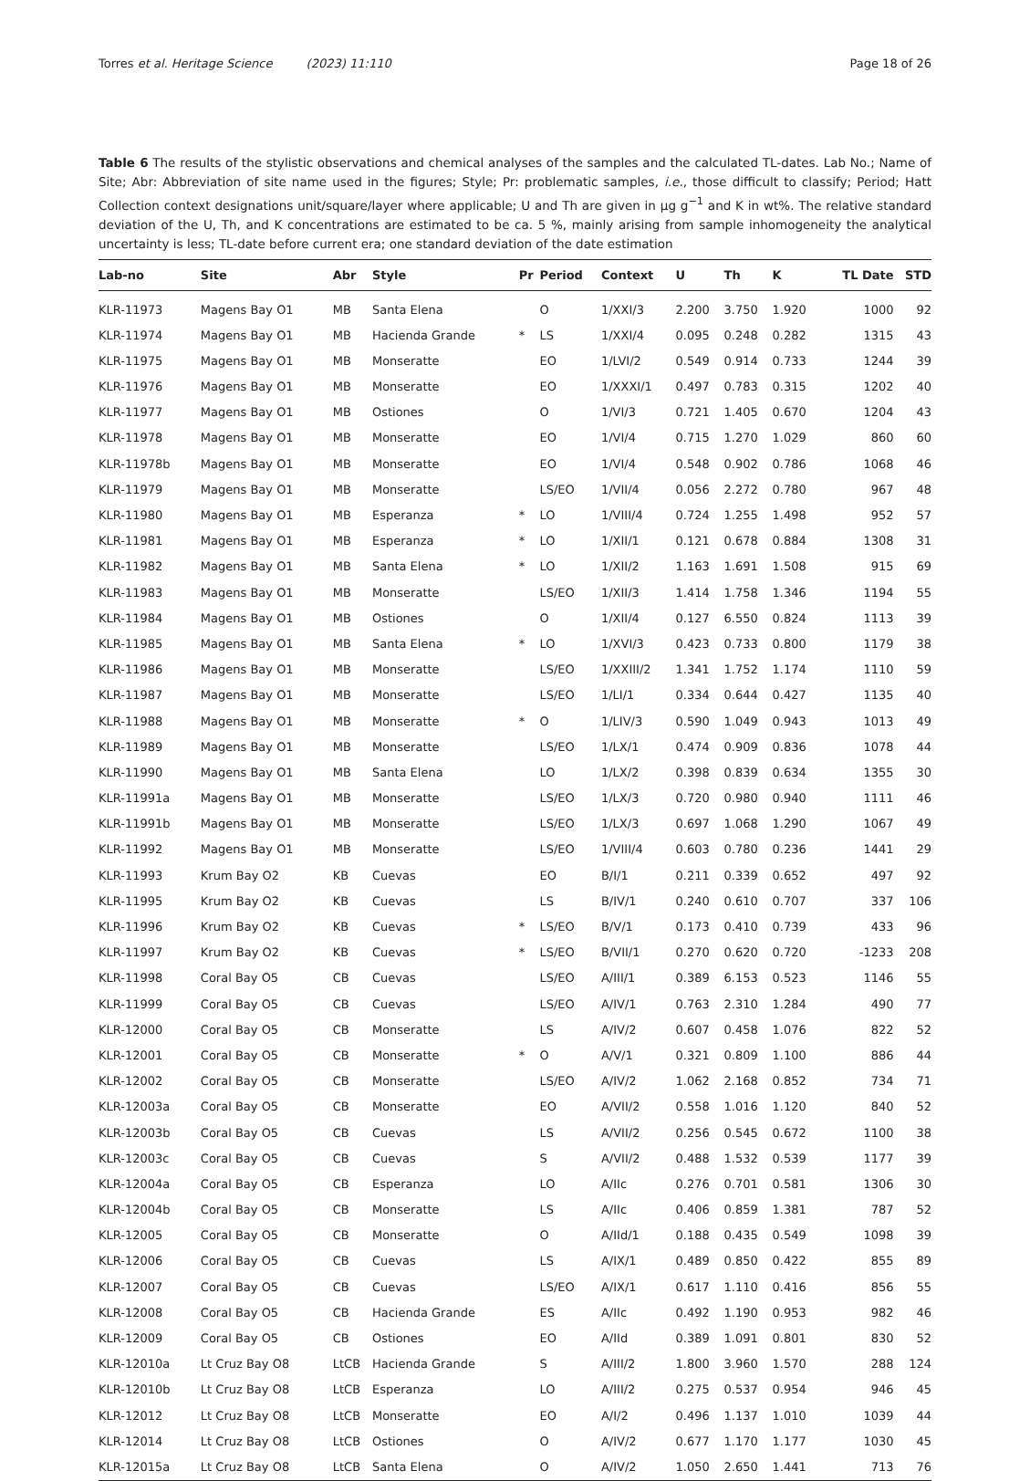Torres et al. Heritage Science (2023) 11:110 Page 18 of 26
Table 6 The results of the stylistic observations and chemical analyses of the samples and the calculated TL-dates. Lab No.; Name of Site; Abr: Abbreviation of site name used in the figures; Style; Pr: problematic samples, i.e., those difficult to classify; Period; Hatt Collection context designations unit/square/layer where applicable; U and Th are given in µg g<sup>−1</sup> and K in wt%. The relative standard deviation of the U, Th, and K concentrations are estimated to be ca. 5 %, mainly arising from sample inhomogeneity the analytical uncertainty is less; TL-date before current era; one standard deviation of the date estimation
| Lab-no | Site | Abr | Style | Pr | Period | Context | U | Th | K | TL Date | STD |
| --- | --- | --- | --- | --- | --- | --- | --- | --- | --- | --- | --- |
| KLR-11973 | Magens Bay O1 | MB | Santa Elena | | O | 1/XXI/3 | 2.200 | 3.750 | 1.920 | 1000 | 92 |
| KLR-11974 | Magens Bay O1 | MB | Hacienda Grande | * | LS | 1/XXI/4 | 0.095 | 0.248 | 0.282 | 1315 | 43 |
| KLR-11975 | Magens Bay O1 | MB | Monseratte | | EO | 1/LVI/2 | 0.549 | 0.914 | 0.733 | 1244 | 39 |
| KLR-11976 | Magens Bay O1 | MB | Monseratte | | EO | 1/XXXI/1 | 0.497 | 0.783 | 0.315 | 1202 | 40 |
| KLR-11977 | Magens Bay O1 | MB | Ostiones | | O | 1/VI/3 | 0.721 | 1.405 | 0.670 | 1204 | 43 |
| KLR-11978 | Magens Bay O1 | MB | Monseratte | | EO | 1/VI/4 | 0.715 | 1.270 | 1.029 | 860 | 60 |
| KLR-11978b | Magens Bay O1 | MB | Monseratte | | EO | 1/VI/4 | 0.548 | 0.902 | 0.786 | 1068 | 46 |
| KLR-11979 | Magens Bay O1 | MB | Monseratte | | LS/EO | 1/VII/4 | 0.056 | 2.272 | 0.780 | 967 | 48 |
| KLR-11980 | Magens Bay O1 | MB | Esperanza | * | LO | 1/VIII/4 | 0.724 | 1.255 | 1.498 | 952 | 57 |
| KLR-11981 | Magens Bay O1 | MB | Esperanza | * | LO | 1/XII/1 | 0.121 | 0.678 | 0.884 | 1308 | 31 |
| KLR-11982 | Magens Bay O1 | MB | Santa Elena | * | LO | 1/XII/2 | 1.163 | 1.691 | 1.508 | 915 | 69 |
| KLR-11983 | Magens Bay O1 | MB | Monseratte | | LS/EO | 1/XII/3 | 1.414 | 1.758 | 1.346 | 1194 | 55 |
| KLR-11984 | Magens Bay O1 | MB | Ostiones | | O | 1/XII/4 | 0.127 | 6.550 | 0.824 | 1113 | 39 |
| KLR-11985 | Magens Bay O1 | MB | Santa Elena | * | LO | 1/XVI/3 | 0.423 | 0.733 | 0.800 | 1179 | 38 |
| KLR-11986 | Magens Bay O1 | MB | Monseratte | | LS/EO | 1/XXIII/2 | 1.341 | 1.752 | 1.174 | 1110 | 59 |
| KLR-11987 | Magens Bay O1 | MB | Monseratte | | LS/EO | 1/LI/1 | 0.334 | 0.644 | 0.427 | 1135 | 40 |
| KLR-11988 | Magens Bay O1 | MB | Monseratte | * | O | 1/LIV/3 | 0.590 | 1.049 | 0.943 | 1013 | 49 |
| KLR-11989 | Magens Bay O1 | MB | Monseratte | | LS/EO | 1/LX/1 | 0.474 | 0.909 | 0.836 | 1078 | 44 |
| KLR-11990 | Magens Bay O1 | MB | Santa Elena | | LO | 1/LX/2 | 0.398 | 0.839 | 0.634 | 1355 | 30 |
| KLR-11991a | Magens Bay O1 | MB | Monseratte | | LS/EO | 1/LX/3 | 0.720 | 0.980 | 0.940 | 1111 | 46 |
| KLR-11991b | Magens Bay O1 | MB | Monseratte | | LS/EO | 1/LX/3 | 0.697 | 1.068 | 1.290 | 1067 | 49 |
| KLR-11992 | Magens Bay O1 | MB | Monseratte | | LS/EO | 1/VIII/4 | 0.603 | 0.780 | 0.236 | 1441 | 29 |
| KLR-11993 | Krum Bay O2 | KB | Cuevas | | EO | B/I/1 | 0.211 | 0.339 | 0.652 | 497 | 92 |
| KLR-11995 | Krum Bay O2 | KB | Cuevas | | LS | B/IV/1 | 0.240 | 0.610 | 0.707 | 337 | 106 |
| KLR-11996 | Krum Bay O2 | KB | Cuevas | * | LS/EO | B/V/1 | 0.173 | 0.410 | 0.739 | 433 | 96 |
| KLR-11997 | Krum Bay O2 | KB | Cuevas | * | LS/EO | B/VII/1 | 0.270 | 0.620 | 0.720 | -1233 | 208 |
| KLR-11998 | Coral Bay O5 | CB | Cuevas | | LS/EO | A/III/1 | 0.389 | 6.153 | 0.523 | 1146 | 55 |
| KLR-11999 | Coral Bay O5 | CB | Cuevas | | LS/EO | A/IV/1 | 0.763 | 2.310 | 1.284 | 490 | 77 |
| KLR-12000 | Coral Bay O5 | CB | Monseratte | | LS | A/IV/2 | 0.607 | 0.458 | 1.076 | 822 | 52 |
| KLR-12001 | Coral Bay O5 | CB | Monseratte | * | O | A/V/1 | 0.321 | 0.809 | 1.100 | 886 | 44 |
| KLR-12002 | Coral Bay O5 | CB | Monseratte | | LS/EO | A/IV/2 | 1.062 | 2.168 | 0.852 | 734 | 71 |
| KLR-12003a | Coral Bay O5 | CB | Monseratte | | EO | A/VII/2 | 0.558 | 1.016 | 1.120 | 840 | 52 |
| KLR-12003b | Coral Bay O5 | CB | Cuevas | | LS | A/VII/2 | 0.256 | 0.545 | 0.672 | 1100 | 38 |
| KLR-12003c | Coral Bay O5 | CB | Cuevas | | S | A/VII/2 | 0.488 | 1.532 | 0.539 | 1177 | 39 |
| KLR-12004a | Coral Bay O5 | CB | Esperanza | | LO | A/IIc | 0.276 | 0.701 | 0.581 | 1306 | 30 |
| KLR-12004b | Coral Bay O5 | CB | Monseratte | | LS | A/IIc | 0.406 | 0.859 | 1.381 | 787 | 52 |
| KLR-12005 | Coral Bay O5 | CB | Monseratte | | O | A/IId/1 | 0.188 | 0.435 | 0.549 | 1098 | 39 |
| KLR-12006 | Coral Bay O5 | CB | Cuevas | | LS | A/IX/1 | 0.489 | 0.850 | 0.422 | 855 | 89 |
| KLR-12007 | Coral Bay O5 | CB | Cuevas | | LS/EO | A/IX/1 | 0.617 | 1.110 | 0.416 | 856 | 55 |
| KLR-12008 | Coral Bay O5 | CB | Hacienda Grande | | ES | A/IIc | 0.492 | 1.190 | 0.953 | 982 | 46 |
| KLR-12009 | Coral Bay O5 | CB | Ostiones | | EO | A/IId | 0.389 | 1.091 | 0.801 | 830 | 52 |
| KLR-12010a | Lt Cruz Bay O8 | LtCB | Hacienda Grande | | S | A/III/2 | 1.800 | 3.960 | 1.570 | 288 | 124 |
| KLR-12010b | Lt Cruz Bay O8 | LtCB | Esperanza | | LO | A/III/2 | 0.275 | 0.537 | 0.954 | 946 | 45 |
| KLR-12012 | Lt Cruz Bay O8 | LtCB | Monseratte | | EO | A/I/2 | 0.496 | 1.137 | 1.010 | 1039 | 44 |
| KLR-12014 | Lt Cruz Bay O8 | LtCB | Ostiones | | O | A/IV/2 | 0.677 | 1.170 | 1.177 | 1030 | 45 |
| KLR-12015a | Lt Cruz Bay O8 | LtCB | Santa Elena | | O | A/IV/2 | 1.050 | 2.650 | 1.441 | 713 | 76 |